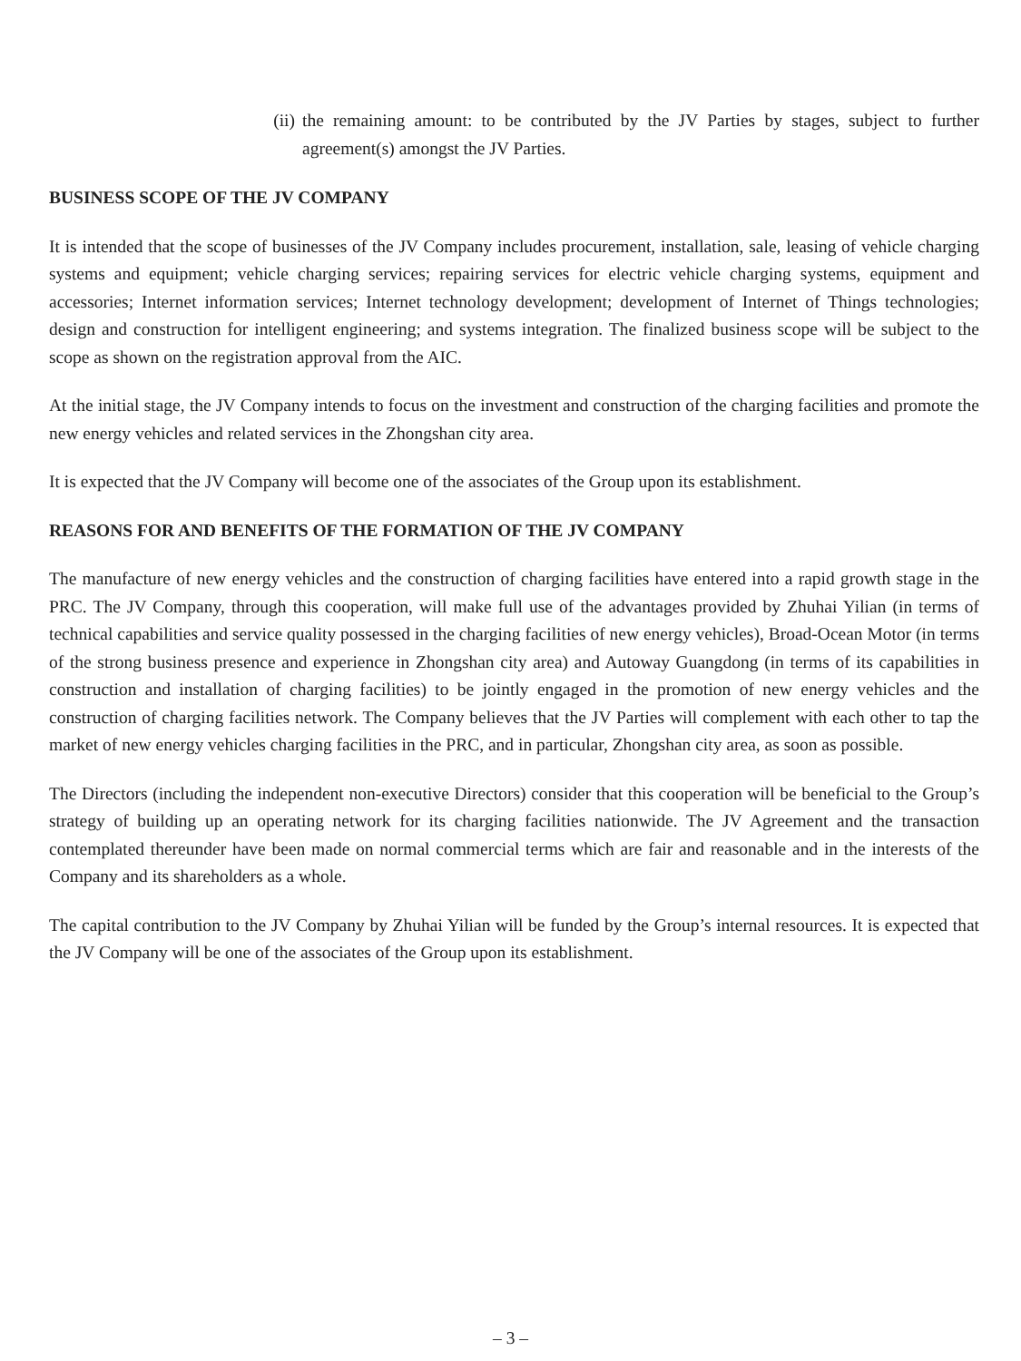(ii)
the remaining amount: to be contributed by the JV Parties by stages, subject to further agreement(s) amongst the JV Parties.
BUSINESS SCOPE OF THE JV COMPANY
It is intended that the scope of businesses of the JV Company includes procurement, installation, sale, leasing of vehicle charging systems and equipment; vehicle charging services; repairing services for electric vehicle charging systems, equipment and accessories; Internet information services; Internet technology development; development of Internet of Things technologies; design and construction for intelligent engineering; and systems integration. The finalized business scope will be subject to the scope as shown on the registration approval from the AIC.
At the initial stage, the JV Company intends to focus on the investment and construction of the charging facilities and promote the new energy vehicles and related services in the Zhongshan city area.
It is expected that the JV Company will become one of the associates of the Group upon its establishment.
REASONS FOR AND BENEFITS OF THE FORMATION OF THE JV COMPANY
The manufacture of new energy vehicles and the construction of charging facilities have entered into a rapid growth stage in the PRC. The JV Company, through this cooperation, will make full use of the advantages provided by Zhuhai Yilian (in terms of technical capabilities and service quality possessed in the charging facilities of new energy vehicles), Broad-Ocean Motor (in terms of the strong business presence and experience in Zhongshan city area) and Autoway Guangdong (in terms of its capabilities in construction and installation of charging facilities) to be jointly engaged in the promotion of new energy vehicles and the construction of charging facilities network. The Company believes that the JV Parties will complement with each other to tap the market of new energy vehicles charging facilities in the PRC, and in particular, Zhongshan city area, as soon as possible.
The Directors (including the independent non-executive Directors) consider that this cooperation will be beneficial to the Group’s strategy of building up an operating network for its charging facilities nationwide. The JV Agreement and the transaction contemplated thereunder have been made on normal commercial terms which are fair and reasonable and in the interests of the Company and its shareholders as a whole.
The capital contribution to the JV Company by Zhuhai Yilian will be funded by the Group’s internal resources. It is expected that the JV Company will be one of the associates of the Group upon its establishment.
– 3 –